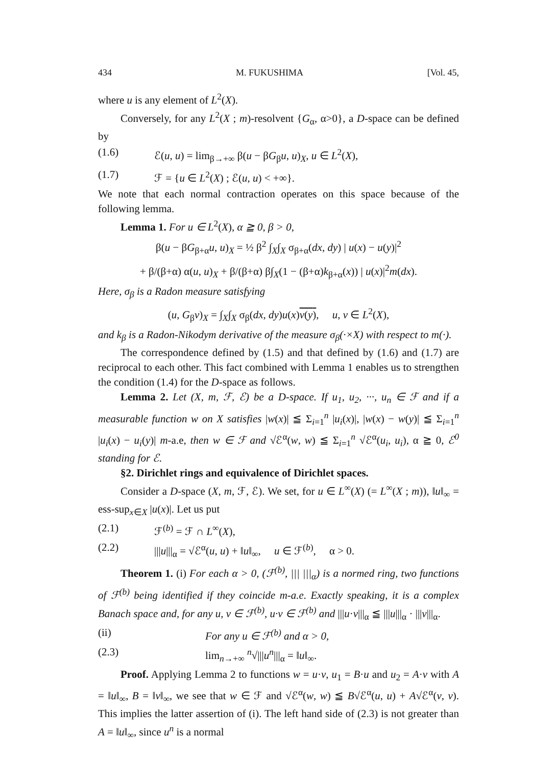434 M. FUKUSHIMA [Vol. 45,
where u is any element of L<sup>2</sup>(X).
Conversely, for any L<sup>2</sup>(X ; m)-resolvent {G<sub>α</sub>, α>0}, a D-space can be defined by
(1.6) ℰ(u, u) = lim<sub>β→+∞</sub> β(u − βG<sub>β</sub>u, u)<sub>X</sub>, u ∈ L<sup>2</sup>(X),
(1.7) ℱ = {u ∈ L<sup>2</sup>(X) ; ℰ(u, u) < +∞}.
We note that each normal contraction operates on this space because of the following lemma.
Lemma 1. For u ∈ L<sup>2</sup>(X), α ≧ 0, β > 0,
β(u − βG<sub>β+α</sub>u, u)<sub>X</sub> = ½ β<sup>2</sup> ∫<sub>X</sub>∫<sub>X</sub> σ<sub>β+α</sub>(dx, dy) | u(x) − u(y)|<sup>2</sup>
+ β/(β+α) α(u, u)<sub>X</sub> + β/(β+α) β∫<sub>X</sub>(1 − (β+α)k<sub>β+α</sub>(x)) | u(x)|<sup>2</sup>m(dx).
Here, σ<sub>β</sub> is a Radon measure satisfying
(u, G<sub>β</sub>v)<sub>X</sub> = ∫<sub>X</sub>∫<sub>X</sub> σ<sub>β</sub>(dx, dy)u(x)v(y), u, v ∈ L<sup>2</sup>(X),
and k<sub>β</sub> is a Radon-Nikodym derivative of the measure σ<sub>β</sub>(·×X) with respect to m(·).
The correspondence defined by (1.5) and that defined by (1.6) and (1.7) are reciprocal to each other. This fact combined with Lemma 1 enables us to strengthen the condition (1.4) for the D-space as follows.
Lemma 2. Let (X, m, ℱ, ℰ) be a D-space. If u<sub>1</sub>, u<sub>2</sub>, ···, u<sub>n</sub> ∈ ℱ and if a measurable function w on X satisfies |w(x)| ≦ Σ<sub>i=1</sub><sup>n</sup> |u<sub>i</sub>(x)|, |w(x) − w(y)| ≦ Σ<sub>i=1</sub><sup>n</sup> |u<sub>i</sub>(x) − u<sub>i</sub>(y)| m-a.e, then w ∈ ℱ and √ℰ<sup>α</sup>(w, w) ≦ Σ<sub>i=1</sub><sup>n</sup> √ℰ<sup>α</sup>(u<sub>i</sub>, u<sub>i</sub>), α ≧ 0, ℰ<sup>0</sup> standing for ℰ.
§2. Dirichlet rings and equivalence of Dirichlet spaces.
Consider a D-space (X, m, ℱ, ℰ). We set, for u ∈ L<sup>∞</sup>(X) (= L<sup>∞</sup>(X ; m)), ‖u‖<sub>∞</sub> = ess-sup<sub>x∈X</sub> |u(x)|. Let us put
(2.1) ℱ<sup>(b)</sup> = ℱ ∩ L<sup>∞</sup>(X),
(2.2) |||u|||<sub>α</sub> = √ℰ<sup>α</sup>(u, u) + ‖u‖<sub>∞</sub>, u ∈ ℱ<sup>(b)</sup>, α > 0.
Theorem 1. (i) For each α > 0, (ℱ<sup>(b)</sup>, ||| |||<sub>α</sub>) is a normed ring, two functions of ℱ<sup>(b)</sup> being identified if they coincide m-a.e. Exactly speaking, it is a complex Banach space and, for any u, v ∈ ℱ<sup>(b)</sup>, u·v ∈ ℱ<sup>(b)</sup> and |||u·v|||<sub>α</sub> ≦ |||u|||<sub>α</sub> · |||v|||<sub>α</sub>.
(ii) For any u ∈ ℱ<sup>(b)</sup> and α > 0,
(2.3) lim<sub>n→+∞</sub> <sup>n</sup>√|||u<sup>n</sup>|||<sub>α</sub> = ‖u‖<sub>∞</sub>.
Proof. Applying Lemma 2 to functions w = u·v, u<sub>1</sub> = B·u and u<sub>2</sub> = A·v with A = ‖u‖<sub>∞</sub>, B = ‖v‖<sub>∞</sub>, we see that w ∈ ℱ and √ℰ<sup>α</sup>(w, w) ≦ B√ℰ<sup>α</sup>(u, u) + A√ℰ<sup>α</sup>(v, v). This implies the latter assertion of (i). The left hand side of (2.3) is not greater than A = ‖u‖<sub>∞</sub>, since u<sup>n</sup> is a normal